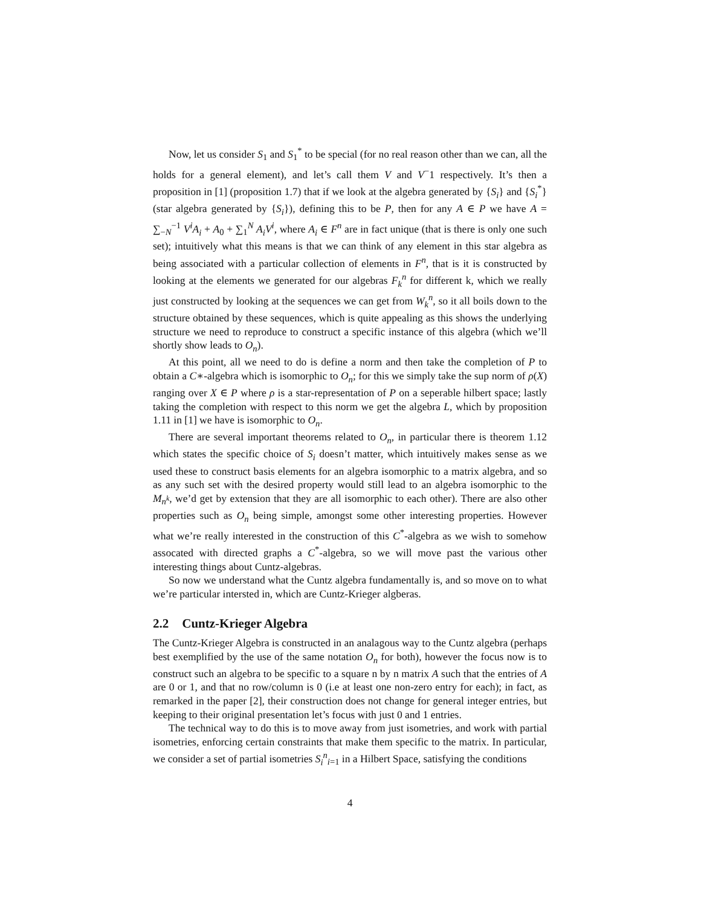Now, let us consider S<sub>1</sub> and S<sub>1</sub><sup>*</sup> to be special (for no real reason other than we can, all the holds for a general element), and let’s call them V and V<sup>−</sup>1 respectively. It’s then a proposition in [1] (proposition 1.7) that if we look at the algebra generated by {S<sub>i</sub>} and {S<sub>i</sub><sup>*</sup>} (star algebra generated by {S<sub>i</sub>}), defining this to be P, then for any A ∈ P we have A = ∑<sub>−N</sub><sup>−1</sup> V<sup>i</sup>A<sub>i</sub> + A<sub>0</sub> + ∑<sub>1</sub><sup>N</sup> A<sub>i</sub>V<sup>i</sup>, where A<sub>i</sub> ∈ F<sup>n</sup> are in fact unique (that is there is only one such set); intuitively what this means is that we can think of any element in this star algebra as being associated with a particular collection of elements in F<sup>n</sup>, that is it is constructed by looking at the elements we generated for our algebras F<sub>k</sub><sup>n</sup> for different k, which we really just constructed by looking at the sequences we can get from W<sub>k</sub><sup>n</sup>, so it all boils down to the structure obtained by these sequences, which is quite appealing as this shows the underlying structure we need to reproduce to construct a specific instance of this algebra (which we’ll shortly show leads to O<sub>n</sub>).
At this point, all we need to do is define a norm and then take the completion of P to obtain a C∗-algebra which is isomorphic to O<sub>n</sub>; for this we simply take the sup norm of ρ(X) ranging over X ∈ P where ρ is a star-representation of P on a seperable hilbert space; lastly taking the completion with respect to this norm we get the algebra L, which by proposition 1.11 in [1] we have is isomorphic to O<sub>n</sub>.
There are several important theorems related to O<sub>n</sub>, in particular there is theorem 1.12 which states the specific choice of S<sub>i</sub> doesn’t matter, which intuitively makes sense as we used these to construct basis elements for an algebra isomorphic to a matrix algebra, and so as any such set with the desired property would still lead to an algebra isomorphic to the M<sub>n<sup>k</sup></sub>, we’d get by extension that they are all isomorphic to each other). There are also other properties such as O<sub>n</sub> being simple, amongst some other interesting properties. However what we’re really interested in the construction of this C<sup>*</sup>-algebra as we wish to somehow assocated with directed graphs a C<sup>*</sup>-algebra, so we will move past the various other interesting things about Cuntz-algebras.
So now we understand what the Cuntz algebra fundamentally is, and so move on to what we’re particular intersted in, which are Cuntz-Krieger algberas.
2.2 Cuntz-Krieger Algebra
The Cuntz-Krieger Algebra is constructed in an analagous way to the Cuntz algebra (perhaps best exemplified by the use of the same notation O<sub>n</sub> for both), however the focus now is to construct such an algebra to be specific to a square n by n matrix A such that the entries of A are 0 or 1, and that no row/column is 0 (i.e at least one non-zero entry for each); in fact, as remarked in the paper [2], their construction does not change for general integer entries, but keeping to their original presentation let’s focus with just 0 and 1 entries.
The technical way to do this is to move away from just isometries, and work with partial isometries, enforcing certain constraints that make them specific to the matrix. In particular, we consider a set of partial isometries S<sub>i</sub><sup>n</sup><sub>i=1</sub> in a Hilbert Space, satisfying the conditions
4